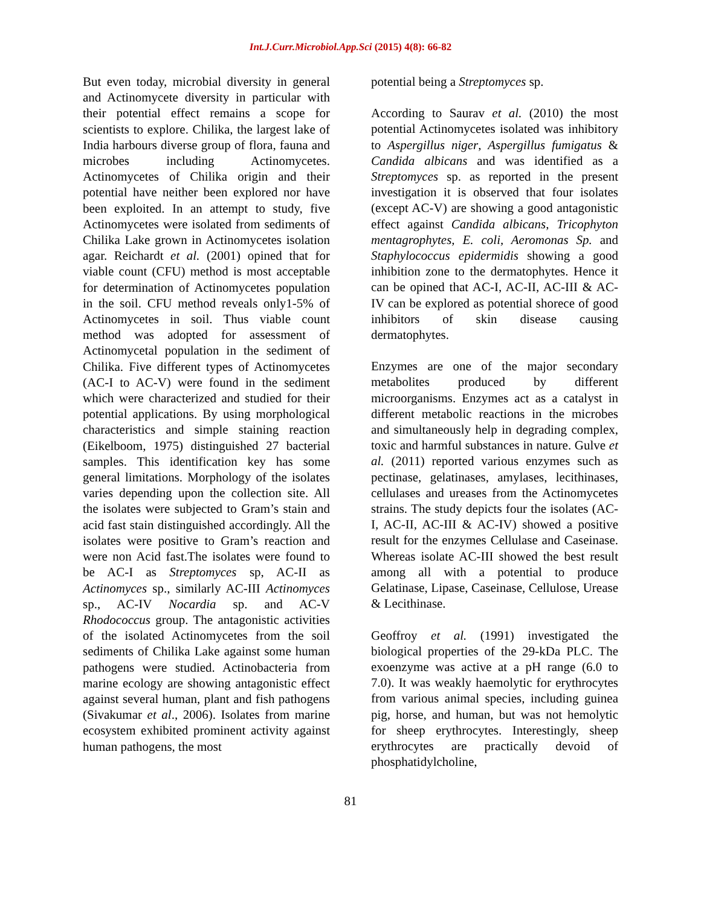Int.J.Curr.Microbiol.App.Sci (2015) 4(8): 66-82
But even today, microbial diversity in general and Actinomycete diversity in particular with their potential effect remains a scope for scientists to explore. Chilika, the largest lake of India harbours diverse group of flora, fauna and microbes including Actinomycetes. Actinomycetes of Chilika origin and their potential have neither been explored nor have been exploited. In an attempt to study, five Actinomycetes were isolated from sediments of Chilika Lake grown in Actinomycetes isolation agar. Reichardt et al. (2001) opined that for viable count (CFU) method is most acceptable for determination of Actinomycetes population in the soil. CFU method reveals only1-5% of Actinomycetes in soil. Thus viable count method was adopted for assessment of Actinomycetal population in the sediment of Chilika. Five different types of Actinomycetes (AC-I to AC-V) were found in the sediment which were characterized and studied for their potential applications. By using morphological characteristics and simple staining reaction (Eikelboom, 1975) distinguished 27 bacterial samples. This identification key has some general limitations. Morphology of the isolates varies depending upon the collection site. All the isolates were subjected to Gram’s stain and acid fast stain distinguished accordingly. All the isolates were positive to Gram’s reaction and were non Acid fast.The isolates were found to be AC-I as Streptomyces sp, AC-II as Actinomyces sp., similarly AC-III Actinomyces sp., AC-IV Nocardia sp. and AC-V Rhodococcus group. The antagonistic activities of the isolated Actinomycetes from the soil sediments of Chilika Lake against some human pathogens were studied. Actinobacteria from marine ecology are showing antagonistic effect against several human, plant and fish pathogens (Sivakumar et al., 2006). Isolates from marine ecosystem exhibited prominent activity against human pathogens, the most
potential being a Streptomyces sp.
According to Saurav et al. (2010) the most potential Actinomycetes isolated was inhibitory to Aspergillus niger, Aspergillus fumigatus & Candida albicans and was identified as a Streptomyces sp. as reported in the present investigation it is observed that four isolates (except AC-V) are showing a good antagonistic effect against Candida albicans, Tricophyton mentagrophytes, E. coli, Aeromonas Sp. and Staphylococcus epidermidis showing a good inhibition zone to the dermatophytes. Hence it can be opined that AC-I, AC-II, AC-III & AC-IV can be explored as potential shorece of good inhibitors of skin disease causing dermatophytes.
Enzymes are one of the major secondary metabolites produced by different microorganisms. Enzymes act as a catalyst in different metabolic reactions in the microbes and simultaneously help in degrading complex, toxic and harmful substances in nature. Gulve et al. (2011) reported various enzymes such as pectinase, gelatinases, amylases, lecithinases, cellulases and ureases from the Actinomycetes strains. The study depicts four the isolates (AC-I, AC-II, AC-III & AC-IV) showed a positive result for the enzymes Cellulase and Caseinase. Whereas isolate AC-III showed the best result among all with a potential to produce Gelatinase, Lipase, Caseinase, Cellulose, Urease & Lecithinase.
Geoffroy et al. (1991) investigated the biological properties of the 29-kDa PLC. The exoenzyme was active at a pH range (6.0 to 7.0). It was weakly haemolytic for erythrocytes from various animal species, including guinea pig, horse, and human, but was not hemolytic for sheep erythrocytes. Interestingly, sheep erythrocytes are practically devoid of phosphatidylcholine,
81